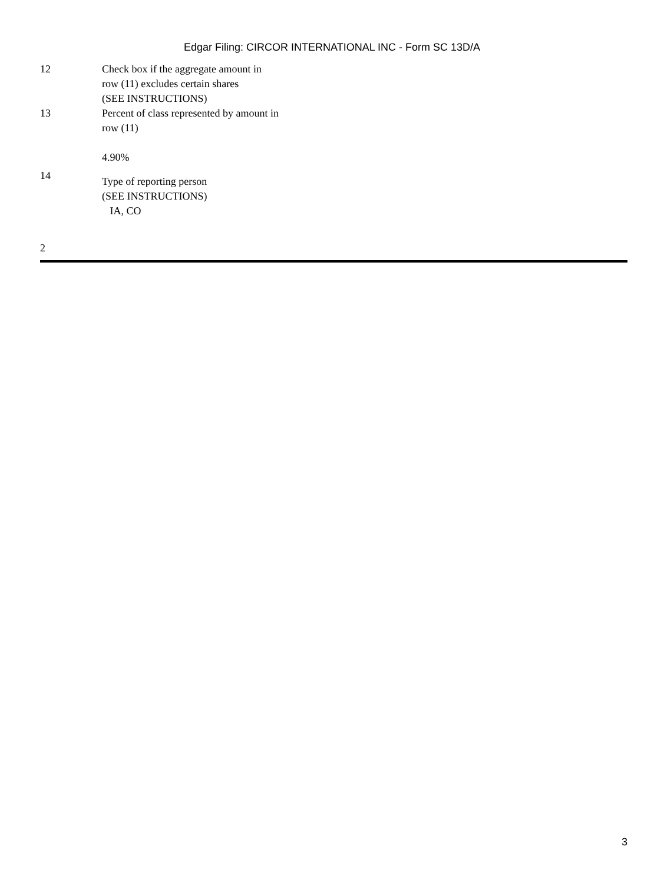Edgar Filing: CIRCOR INTERNATIONAL INC - Form SC 13D/A
12 Check box if the aggregate amount in row (11) excludes certain shares
(SEE INSTRUCTIONS)
13 Percent of class represented by amount in row (11)
4.90%
14
Type of reporting person
(SEE INSTRUCTIONS)
IA, CO
2
3